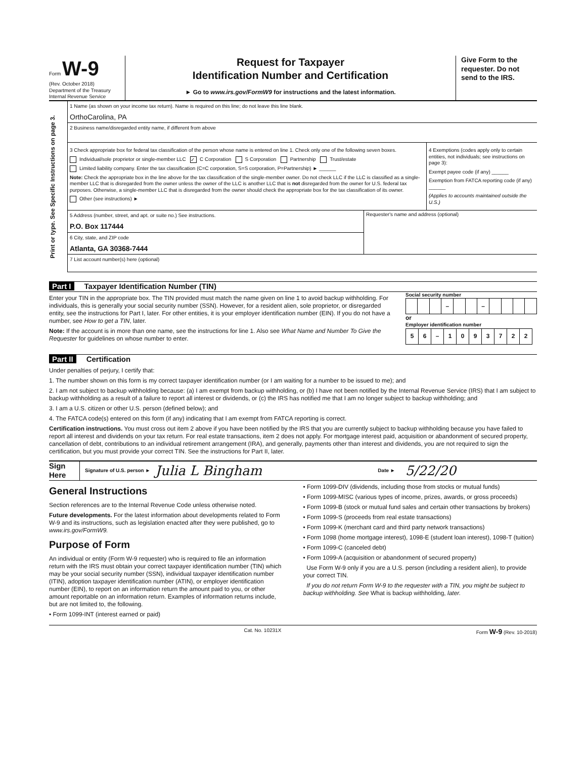Form W-9
(Rev. October 2018)
Department of the Treasury
Internal Revenue Service
Request for Taxpayer
Identification Number and Certification
► Go to www.irs.gov/FormW9 for instructions and the latest information.
Give Form to the requester. Do not send to the IRS.
Print or type. See Specific Instructions on page 3.
1 Name (as shown on your income tax return). Name is required on this line; do not leave this line blank.
OrthoCarolina, PA
2 Business name/disregarded entity name, if different from above
3 Check appropriate box for federal tax classification of the person whose name is entered on line 1. Check only one of the following seven boxes.
Individual/sole proprietor or single-member LLC ✓ C Corporation S Corporation Partnership Trust/estate
Limited liability company. Enter the tax classification (C=C corporation, S=S corporation, P=Partnership) ► ______
Note: Check the appropriate box in the line above for the tax classification of the single-member owner. Do not check LLC if the LLC is classified as a single-member LLC that is disregarded from the owner unless the owner of the LLC is another LLC that is not disregarded from the owner for U.S. federal tax purposes. Otherwise, a single-member LLC that is disregarded from the owner should check the appropriate box for the tax classification of its owner.
Other (see instructions) ►
4 Exemptions (codes apply only to certain entities, not individuals; see instructions on page 3):
Exempt payee code (if any) ______
Exemption from FATCA reporting code (if any) ______
(Applies to accounts maintained outside the U.S.)
5 Address (number, street, and apt. or suite no.) See instructions.
P.O. Box 117444
6 City, state, and ZIP code
Atlanta, GA 30368-7444
Requester's name and address (optional)
7 List account number(s) here (optional)
Part I Taxpayer Identification Number (TIN)
Enter your TIN in the appropriate box. The TIN provided must match the name given on line 1 to avoid backup withholding. For individuals, this is generally your social security number (SSN). However, for a resident alien, sole proprietor, or disregarded entity, see the instructions for Part I, later. For other entities, it is your employer identification number (EIN). If you do not have a number, see How to get a TIN, later.
Note: If the account is in more than one name, see the instructions for line 1. Also see What Name and Number To Give the Requester for guidelines on whose number to enter.
Social security number
| | | | – | | | – | | | | |
or
Employer identification number
| 5 | 6 | – | 1 | 0 | 9 | 3 | 7 | 2 | 2 |
Part II Certification
Under penalties of perjury, I certify that:
1. The number shown on this form is my correct taxpayer identification number (or I am waiting for a number to be issued to me); and
2. I am not subject to backup withholding because: (a) I am exempt from backup withholding, or (b) I have not been notified by the Internal Revenue Service (IRS) that I am subject to backup withholding as a result of a failure to report all interest or dividends, or (c) the IRS has notified me that I am no longer subject to backup withholding; and
3. I am a U.S. citizen or other U.S. person (defined below); and
4. The FATCA code(s) entered on this form (if any) indicating that I am exempt from FATCA reporting is correct.
Certification instructions. You must cross out item 2 above if you have been notified by the IRS that you are currently subject to backup withholding because you have failed to report all interest and dividends on your tax return. For real estate transactions, item 2 does not apply. For mortgage interest paid, acquisition or abandonment of secured property, cancellation of debt, contributions to an individual retirement arrangement (IRA), and generally, payments other than interest and dividends, you are not required to sign the certification, but you must provide your correct TIN. See the instructions for Part II, later.
Sign Here Signature of U.S. person ► Julia L Bingham Date ► 5/22/20
General Instructions
Section references are to the Internal Revenue Code unless otherwise noted.
Future developments. For the latest information about developments related to Form W-9 and its instructions, such as legislation enacted after they were published, go to www.irs.gov/FormW9.
Purpose of Form
An individual or entity (Form W-9 requester) who is required to file an information return with the IRS must obtain your correct taxpayer identification number (TIN) which may be your social security number (SSN), individual taxpayer identification number (ITIN), adoption taxpayer identification number (ATIN), or employer identification number (EIN), to report on an information return the amount paid to you, or other amount reportable on an information return. Examples of information returns include, but are not limited to, the following.
• Form 1099-INT (interest earned or paid)
• Form 1099-DIV (dividends, including those from stocks or mutual funds)
• Form 1099-MISC (various types of income, prizes, awards, or gross proceeds)
• Form 1099-B (stock or mutual fund sales and certain other transactions by brokers)
• Form 1099-S (proceeds from real estate transactions)
• Form 1099-K (merchant card and third party network transactions)
• Form 1098 (home mortgage interest), 1098-E (student loan interest), 1098-T (tuition)
• Form 1099-C (canceled debt)
• Form 1099-A (acquisition or abandonment of secured property)
Use Form W-9 only if you are a U.S. person (including a resident alien), to provide your correct TIN.
If you do not return Form W-9 to the requester with a TIN, you might be subject to backup withholding. See What is backup withholding, later.
Cat. No. 10231X Form W-9 (Rev. 10-2018)